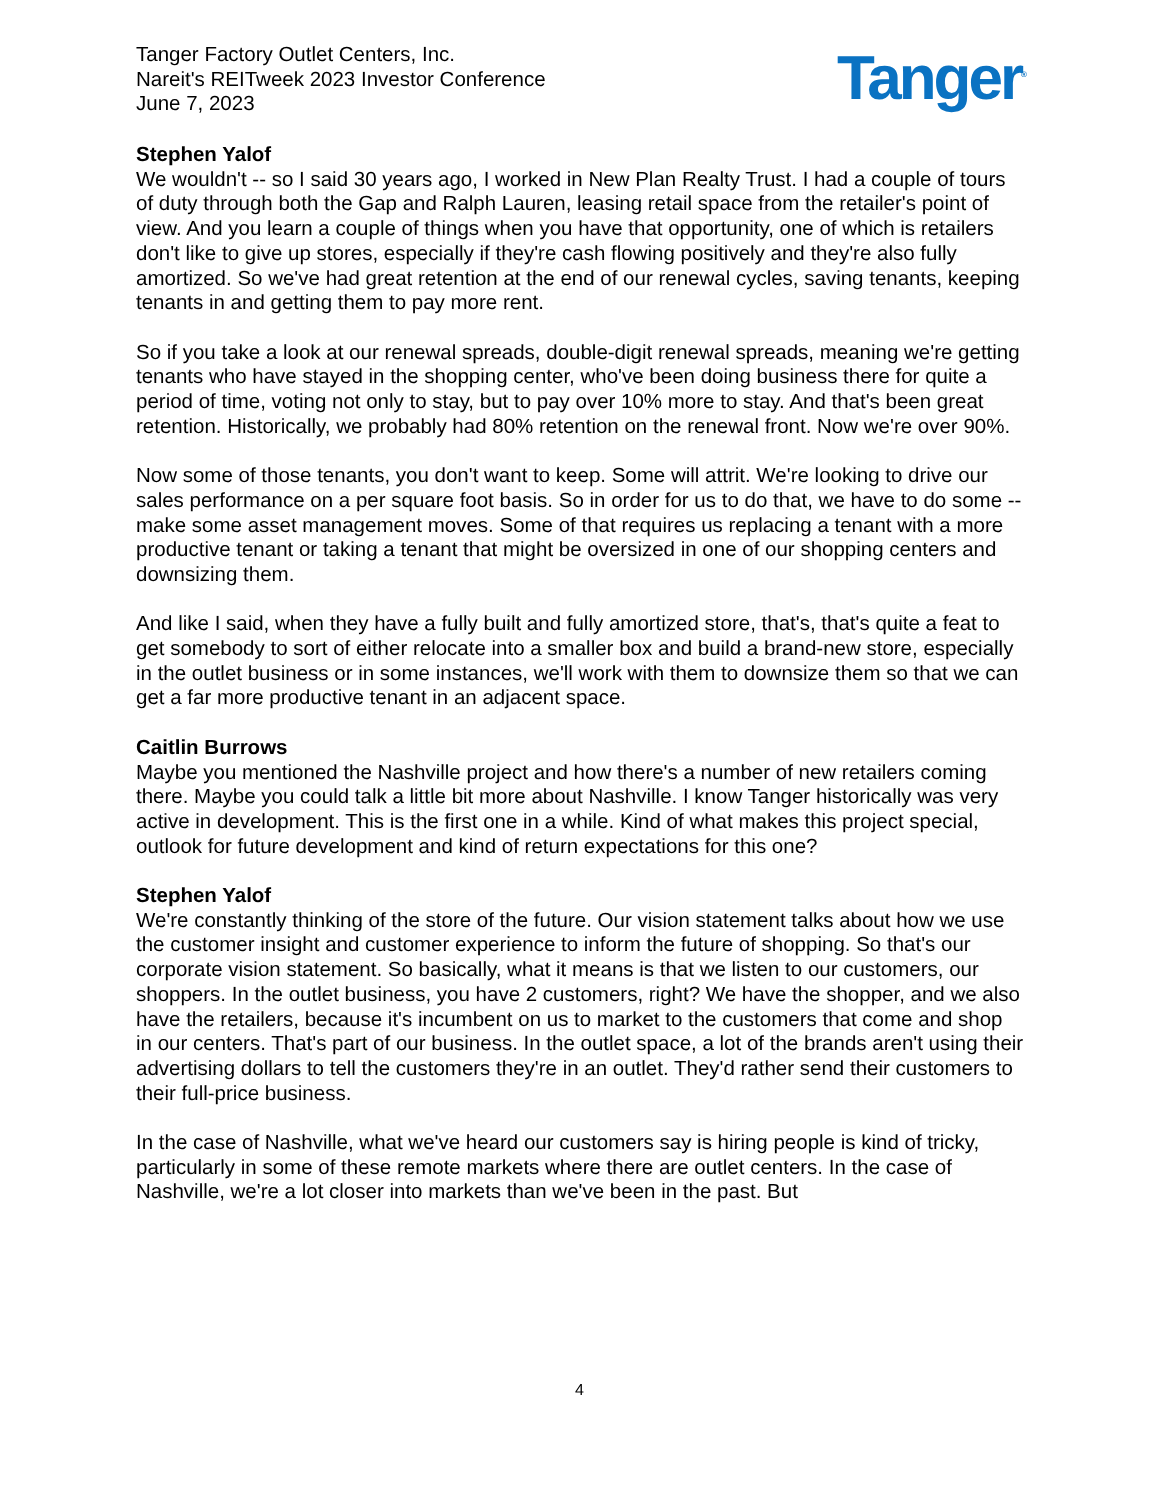Tanger Factory Outlet Centers, Inc.
Nareit's REITweek 2023 Investor Conference
June 7, 2023
Tanger<sup>®</sup>
Stephen Yalof
We wouldn't -- so I said 30 years ago, I worked in New Plan Realty Trust. I had a couple of tours of duty through both the Gap and Ralph Lauren, leasing retail space from the retailer's point of view. And you learn a couple of things when you have that opportunity, one of which is retailers don't like to give up stores, especially if they're cash flowing positively and they're also fully amortized. So we've had great retention at the end of our renewal cycles, saving tenants, keeping tenants in and getting them to pay more rent.
So if you take a look at our renewal spreads, double-digit renewal spreads, meaning we're getting tenants who have stayed in the shopping center, who've been doing business there for quite a period of time, voting not only to stay, but to pay over 10% more to stay. And that's been great retention. Historically, we probably had 80% retention on the renewal front. Now we're over 90%.
Now some of those tenants, you don't want to keep. Some will attrit. We're looking to drive our sales performance on a per square foot basis. So in order for us to do that, we have to do some -- make some asset management moves. Some of that requires us replacing a tenant with a more productive tenant or taking a tenant that might be oversized in one of our shopping centers and downsizing them.
And like I said, when they have a fully built and fully amortized store, that's, that's quite a feat to get somebody to sort of either relocate into a smaller box and build a brand-new store, especially in the outlet business or in some instances, we'll work with them to downsize them so that we can get a far more productive tenant in an adjacent space.
Caitlin Burrows
Maybe you mentioned the Nashville project and how there's a number of new retailers coming there. Maybe you could talk a little bit more about Nashville. I know Tanger historically was very active in development. This is the first one in a while. Kind of what makes this project special, outlook for future development and kind of return expectations for this one?
Stephen Yalof
We're constantly thinking of the store of the future. Our vision statement talks about how we use the customer insight and customer experience to inform the future of shopping. So that's our corporate vision statement. So basically, what it means is that we listen to our customers, our shoppers. In the outlet business, you have 2 customers, right? We have the shopper, and we also have the retailers, because it's incumbent on us to market to the customers that come and shop in our centers. That's part of our business. In the outlet space, a lot of the brands aren't using their advertising dollars to tell the customers they're in an outlet. They'd rather send their customers to their full-price business.
In the case of Nashville, what we've heard our customers say is hiring people is kind of tricky, particularly in some of these remote markets where there are outlet centers. In the case of Nashville, we're a lot closer into markets than we've been in the past. But
4